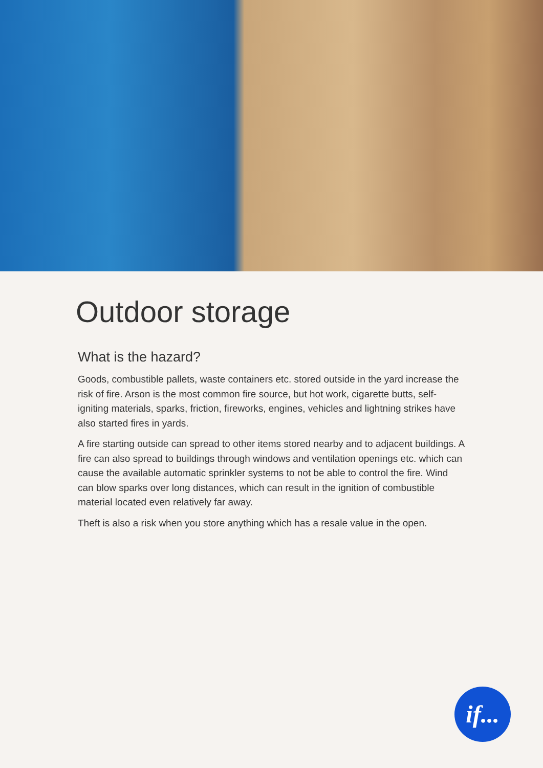Outdoor storage
What is the hazard?
Goods, combustible pallets, waste containers etc. stored outside in the yard increase the risk of fire. Arson is the most common fire source, but hot work, cigarette butts, self-igniting materials, sparks, friction, fireworks, engines, vehicles and lightning strikes have also started fires in yards.
A fire starting outside can spread to other items stored nearby and to adjacent buildings. A fire can also spread to buildings through windows and ventilation openings etc. which can cause the available automatic sprinkler systems to not be able to control the fire. Wind can blow sparks over long distances, which can result in the ignition of combustible material located even relatively far away.
Theft is also a risk when you store anything which has a resale value in the open.
if...